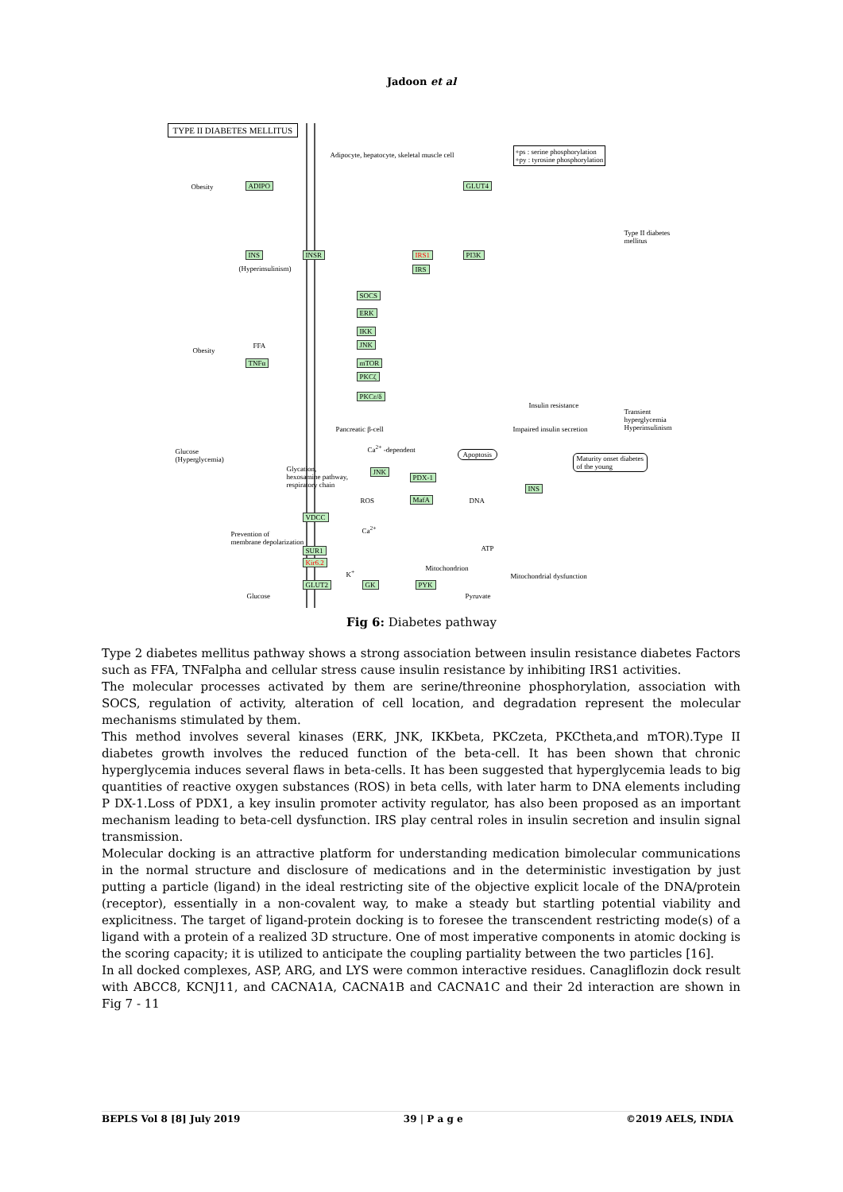Jadoon et al
TYPE II DIABETES MELLITUS
Adipocyte, hepatocyte, skeletal muscle cell
+ps : serine phosphorylation
+py : tyrosine phosphorylation
Obesity ADIPO GLUT4
Type II diabetes mellitus
INS INSR IRS1 PI3K
IRS
(Hyperinsulinism)
SOCS
ERK
IKK
JNK
mTOR
PKCζ
PKCε/δ
Obesity
FFA
TNFα
Insulin resistance
Transient hyperglycemia
Hyperinsulinism
Pancreatic β-cell Impaired insulin secretion
Glucose
(Hyperglycemia)
Ca<sup>2+</sup> -dependent
Apoptosis
Maturity onset diabetes
of the young
Glycation,
hexosamine pathway,
respiratory chain
JNK
PDX-1
INS
ROS MafA DNA
VDCC
Ca<sup>2+</sup>
Prevention of
membrane depolarization
SUR1
Kir6.2
ATP
K<sup>+</sup> Mitochondrion
Mitochondrial dysfunction
GLUT2 GK PYK
Glucose Pyruvate
Fig 6: Diabetes pathway
Type 2 diabetes mellitus pathway shows a strong association between insulin resistance diabetes Factors such as FFA, TNFalpha and cellular stress cause insulin resistance by inhibiting IRS1 activities.
The molecular processes activated by them are serine/threonine phosphorylation, association with SOCS, regulation of activity, alteration of cell location, and degradation represent the molecular mechanisms stimulated by them.
This method involves several kinases (ERK, JNK, IKKbeta, PKCzeta, PKCtheta,and mTOR).Type II diabetes growth involves the reduced function of the beta-cell. It has been shown that chronic hyperglycemia induces several flaws in beta-cells. It has been suggested that hyperglycemia leads to big quantities of reactive oxygen substances (ROS) in beta cells, with later harm to DNA elements including P DX-1.Loss of PDX1, a key insulin promoter activity regulator, has also been proposed as an important mechanism leading to beta-cell dysfunction. IRS play central roles in insulin secretion and insulin signal transmission.
Molecular docking is an attractive platform for understanding medication bimolecular communications in the normal structure and disclosure of medications and in the deterministic investigation by just putting a particle (ligand) in the ideal restricting site of the objective explicit locale of the DNA/protein (receptor), essentially in a non-covalent way, to make a steady but startling potential viability and explicitness. The target of ligand-protein docking is to foresee the transcendent restricting mode(s) of a ligand with a protein of a realized 3D structure. One of most imperative components in atomic docking is the scoring capacity; it is utilized to anticipate the coupling partiality between the two particles [16].
In all docked complexes, ASP, ARG, and LYS were common interactive residues. Canagliflozin dock result with ABCC8, KCNJ11, and CACNA1A, CACNA1B and CACNA1C and their 2d interaction are shown in Fig 7 - 11
BEPLS Vol 8 [8] July 2019 39 | P a g e ©2019 AELS, INDIA